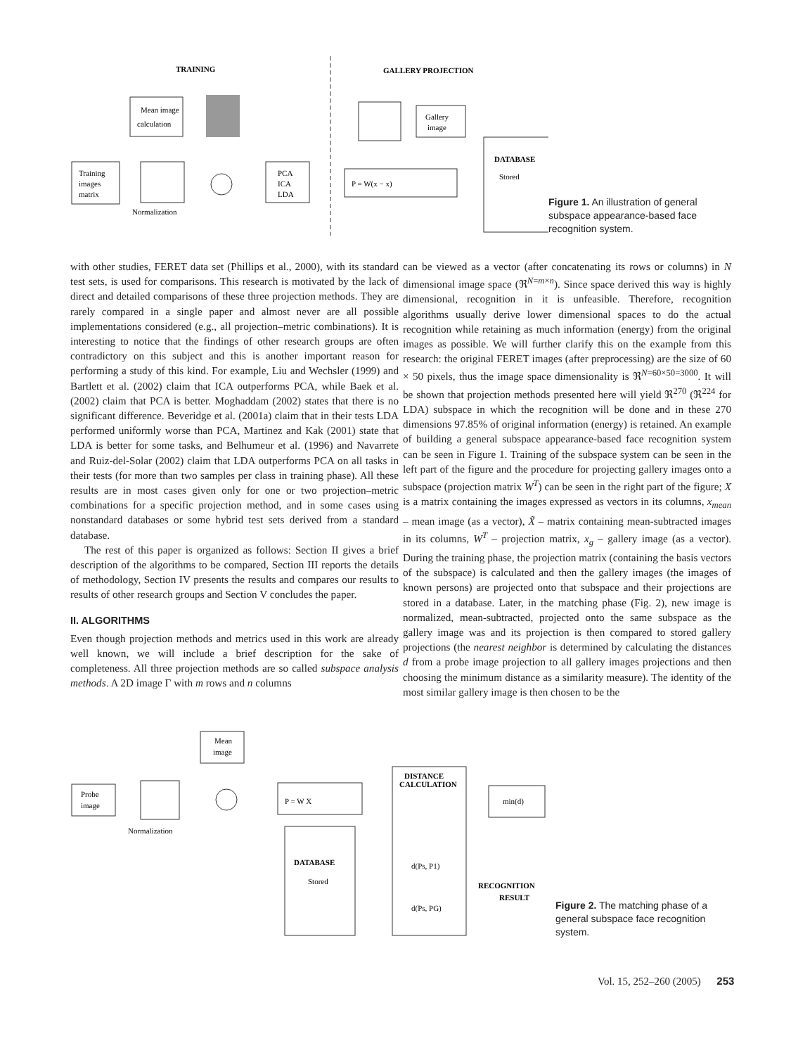TRAINING
GALLERY PROJECTION
Mean image
calculation
Training
images
matrix
Normalization
PCA
ICA
LDA
P = W(x − x)
Gallery
image
DATABASE
Stored
Figure 1. An illustration of general subspace appearance-based face recognition system.
with other studies, FERET data set (Phillips et al., 2000), with its standard test sets, is used for comparisons. This research is motivated by the lack of direct and detailed comparisons of these three projection methods. They are rarely compared in a single paper and almost never are all possible implementations considered (e.g., all projection–metric combinations). It is interesting to notice that the findings of other research groups are often contradictory on this subject and this is another important reason for performing a study of this kind. For example, Liu and Wechsler (1999) and Bartlett et al. (2002) claim that ICA outperforms PCA, while Baek et al. (2002) claim that PCA is better. Moghaddam (2002) states that there is no significant difference. Beveridge et al. (2001a) claim that in their tests LDA performed uniformly worse than PCA, Martinez and Kak (2001) state that LDA is better for some tasks, and Belhumeur et al. (1996) and Navarrete and Ruiz-del-Solar (2002) claim that LDA outperforms PCA on all tasks in their tests (for more than two samples per class in training phase). All these results are in most cases given only for one or two projection–metric combinations for a specific projection method, and in some cases using nonstandard databases or some hybrid test sets derived from a standard database.
The rest of this paper is organized as follows: Section II gives a brief description of the algorithms to be compared, Section III reports the details of methodology, Section IV presents the results and compares our results to results of other research groups and Section V concludes the paper.
II. ALGORITHMS
Even though projection methods and metrics used in this work are already well known, we will include a brief description for the sake of completeness. All three projection methods are so called subspace analysis methods. A 2D image Γ with m rows and n columns
can be viewed as a vector (after concatenating its rows or columns) in N dimensional image space (ℜ<sup>N=m×n</sup>). Since space derived this way is highly dimensional, recognition in it is unfeasible. Therefore, recognition algorithms usually derive lower dimensional spaces to do the actual recognition while retaining as much information (energy) from the original images as possible. We will further clarify this on the example from this research: the original FERET images (after preprocessing) are the size of 60 × 50 pixels, thus the image space dimensionality is ℜ<sup>N=60×50=3000</sup>. It will be shown that projection methods presented here will yield ℜ<sup>270</sup> (ℜ<sup>224</sup> for LDA) subspace in which the recognition will be done and in these 270 dimensions 97.85% of original information (energy) is retained. An example of building a general subspace appearance-based face recognition system can be seen in Figure 1. Training of the subspace system can be seen in the left part of the figure and the procedure for projecting gallery images onto a subspace (projection matrix W<sup>T</sup>) can be seen in the right part of the figure; X is a matrix containing the images expressed as vectors in its columns, x<sub>mean</sub> – mean image (as a vector), X̃ – matrix containing mean-subtracted images in its columns, W<sup>T</sup> – projection matrix, x<sub>g</sub> – gallery image (as a vector). During the training phase, the projection matrix (containing the basis vectors of the subspace) is calculated and then the gallery images (the images of known persons) are projected onto that subspace and their projections are stored in a database. Later, in the matching phase (Fig. 2), new image is normalized, mean-subtracted, projected onto the same subspace as the gallery image was and its projection is then compared to stored gallery projections (the nearest neighbor is determined by calculating the distances d from a probe image projection to all gallery images projections and then choosing the minimum distance as a similarity measure). The identity of the most similar gallery image is then chosen to be the
Mean
image
Probe
image
Normalization
P = W X
DATABASE
Stored
DISTANCE
CALCULATION
d(Ps, P1)
d(Ps, PG)
min(d)
RECOGNITION
RESULT
Figure 2. The matching phase of a general subspace face recognition system.
Vol. 15, 252–260 (2005) 253